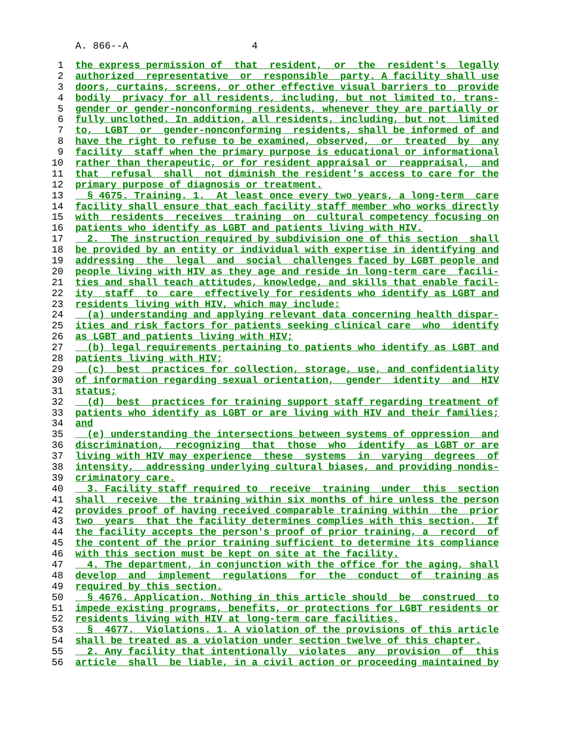A. 866--A 4
1 the express permission of that resident, or the resident's legally
2 authorized representative or responsible party. A facility shall use
3 doors, curtains, screens, or other effective visual barriers to provide
4 bodily privacy for all residents, including, but not limited to, trans-
5 gender or gender-nonconforming residents, whenever they are partially or
6 fully unclothed. In addition, all residents, including, but not limited
7 to, LGBT or gender-nonconforming residents, shall be informed of and
8 have the right to refuse to be examined, observed, or treated by any
9 facility staff when the primary purpose is educational or informational
10 rather than therapeutic, or for resident appraisal or reappraisal, and
11 that refusal shall not diminish the resident's access to care for the
12 primary purpose of diagnosis or treatment.
13 § 4675. Training. 1. At least once every two years, a long-term care
14 facility shall ensure that each facility staff member who works directly
15 with residents receives training on cultural competency focusing on
16 patients who identify as LGBT and patients living with HIV.
17 2. The instruction required by subdivision one of this section shall
18 be provided by an entity or individual with expertise in identifying and
19 addressing the legal and social challenges faced by LGBT people and
20 people living with HIV as they age and reside in long-term care facili-
21 ties and shall teach attitudes, knowledge, and skills that enable facil-
22 ity staff to care effectively for residents who identify as LGBT and
23 residents living with HIV, which may include:
24 (a) understanding and applying relevant data concerning health dispar-
25 ities and risk factors for patients seeking clinical care who identify
26 as LGBT and patients living with HIV;
27 (b) legal requirements pertaining to patients who identify as LGBT and
28 patients living with HIV;
29 (c) best practices for collection, storage, use, and confidentiality
30 of information regarding sexual orientation, gender identity and HIV
31 status;
32 (d) best practices for training support staff regarding treatment of
33 patients who identify as LGBT or are living with HIV and their families;
34 and
35 (e) understanding the intersections between systems of oppression and
36 discrimination, recognizing that those who identify as LGBT or are
37 living with HIV may experience these systems in varying degrees of
38 intensity, addressing underlying cultural biases, and providing nondis-
39 criminatory care.
40 3. Facility staff required to receive training under this section
41 shall receive the training within six months of hire unless the person
42 provides proof of having received comparable training within the prior
43 two years that the facility determines complies with this section. If
44 the facility accepts the person's proof of prior training, a record of
45 the content of the prior training sufficient to determine its compliance
46 with this section must be kept on site at the facility.
47 4. The department, in conjunction with the office for the aging, shall
48 develop and implement regulations for the conduct of training as
49 required by this section.
50 § 4676. Application. Nothing in this article should be construed to
51 impede existing programs, benefits, or protections for LGBT residents or
52 residents living with HIV at long-term care facilities.
53 § 4677. Violations. 1. A violation of the provisions of this article
54 shall be treated as a violation under section twelve of this chapter.
55 2. Any facility that intentionally violates any provision of this
56 article shall be liable, in a civil action or proceeding maintained by